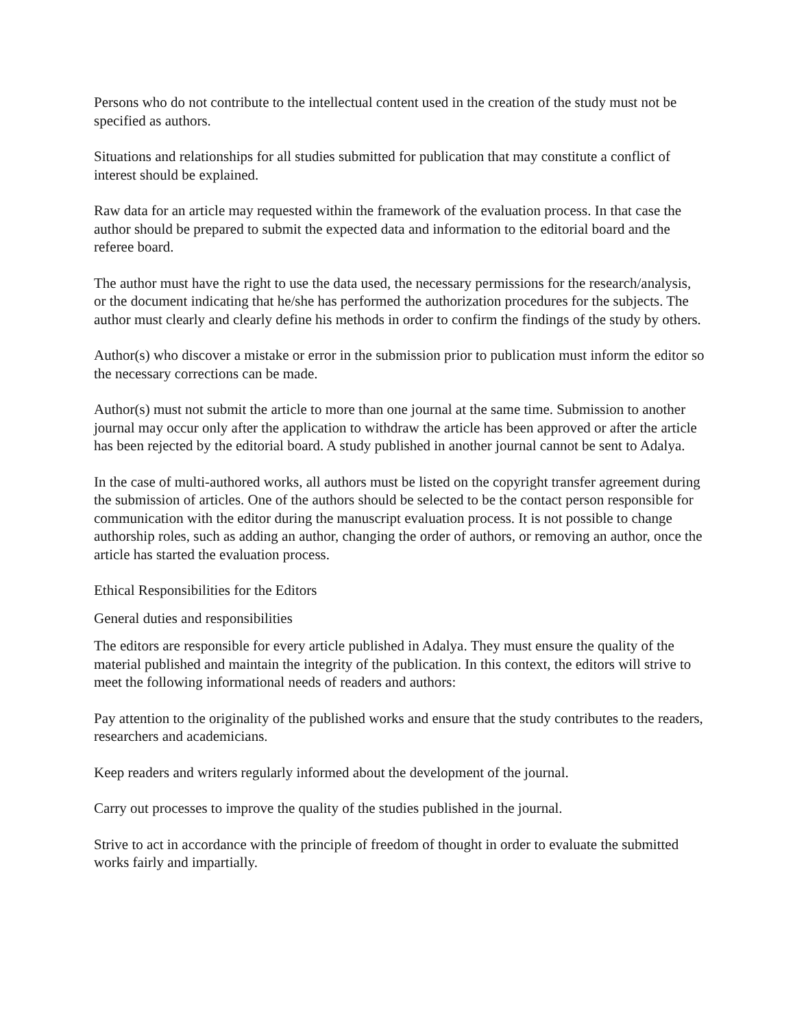Persons who do not contribute to the intellectual content used in the creation of the study must not be specified as authors.
Situations and relationships for all studies submitted for publication that may constitute a conflict of interest should be explained.
Raw data for an article may requested within the framework of the evaluation process. In that case the author should be prepared to submit the expected data and information to the editorial board and the referee board.
The author must have the right to use the data used, the necessary permissions for the research/analysis, or the document indicating that he/she has performed the authorization procedures for the subjects. The author must clearly and clearly define his methods in order to confirm the findings of the study by others.
Author(s) who discover a mistake or error in the submission prior to publication must inform the editor so the necessary corrections can be made.
Author(s) must not submit the article to more than one journal at the same time. Submission to another journal may occur only after the application to withdraw the article has been approved or after the article has been rejected by the editorial board. A study published in another journal cannot be sent to Adalya.
In the case of multi-authored works, all authors must be listed on the copyright transfer agreement during the submission of articles. One of the authors should be selected to be the contact person responsible for communication with the editor during the manuscript evaluation process. It is not possible to change authorship roles, such as adding an author, changing the order of authors, or removing an author, once the article has started the evaluation process.
Ethical Responsibilities for the Editors
General duties and responsibilities
The editors are responsible for every article published in Adalya. They must ensure the quality of the material published and maintain the integrity of the publication. In this context, the editors will strive to meet the following informational needs of readers and authors:
Pay attention to the originality of the published works and ensure that the study contributes to the readers, researchers and academicians.
Keep readers and writers regularly informed about the development of the journal.
Carry out processes to improve the quality of the studies published in the journal.
Strive to act in accordance with the principle of freedom of thought in order to evaluate the submitted works fairly and impartially.